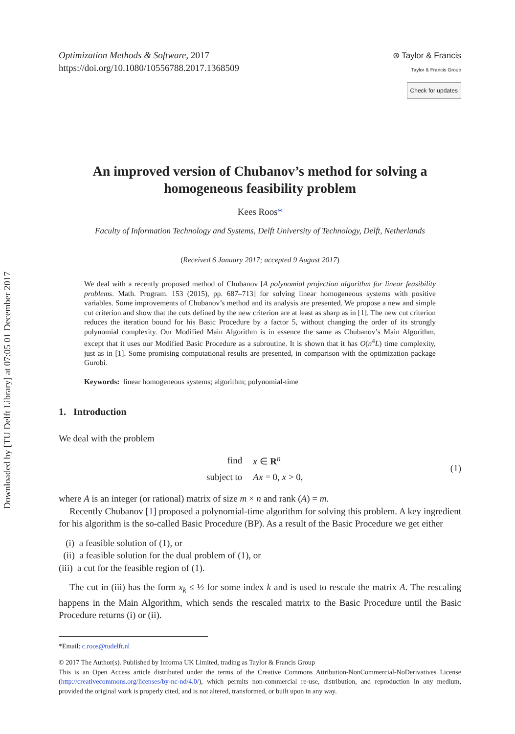Downloaded by [TU Delft Library] at 07:05 01 December 2017
Optimization Methods & Software, 2017
https://doi.org/10.1080/10556788.2017.1368509
⊛ Taylor & Francis
Taylor & Francis Group
Check for updates
An improved version of Chubanov’s method for solving a homogeneous feasibility problem
Kees Roos*
Faculty of Information Technology and Systems, Delft University of Technology, Delft, Netherlands
(Received 6 January 2017; accepted 9 August 2017)
We deal with a recently proposed method of Chubanov [A polynomial projection algorithm for linear feasibility problems. Math. Program. 153 (2015), pp. 687–713] for solving linear homogeneous systems with positive variables. Some improvements of Chubanov’s method and its analysis are presented. We propose a new and simple cut criterion and show that the cuts defined by the new criterion are at least as sharp as in [1]. The new cut criterion reduces the iteration bound for his Basic Procedure by a factor 5, without changing the order of its strongly polynomial complexity. Our Modified Main Algorithm is in essence the same as Chubanov’s Main Algorithm, except that it uses our Modified Basic Procedure as a subroutine. It is shown that it has O(n<sup>4</sup>L) time complexity, just as in [1]. Some promising computational results are presented, in comparison with the optimization package Gurobi.
Keywords: linear homogeneous systems; algorithm; polynomial-time
1. Introduction
We deal with the problem
| find | x ∈ R<sup>n</sup> |
| subject to | Ax = 0, x > 0, |
(1)
where A is an integer (or rational) matrix of size m × n and rank (A) = m.
Recently Chubanov [1] proposed a polynomial-time algorithm for solving this problem. A key ingredient for his algorithm is the so-called Basic Procedure (BP). As a result of the Basic Procedure we get either
(i) a feasible solution of (1), or
(ii) a feasible solution for the dual problem of (1), or
(iii) a cut for the feasible region of (1).
The cut in (iii) has the form x<sub>k</sub> ≤ ½ for some index k and is used to rescale the matrix A. The rescaling happens in the Main Algorithm, which sends the rescaled matrix to the Basic Procedure until the Basic Procedure returns (i) or (ii).
*Email: c.roos@tudelft.nl
© 2017 The Author(s). Published by Informa UK Limited, trading as Taylor & Francis Group
This is an Open Access article distributed under the terms of the Creative Commons Attribution-NonCommercial-NoDerivatives License (http://creativecommons.org/licenses/by-nc-nd/4.0/), which permits non-commercial re-use, distribution, and reproduction in any medium, provided the original work is properly cited, and is not altered, transformed, or built upon in any way.